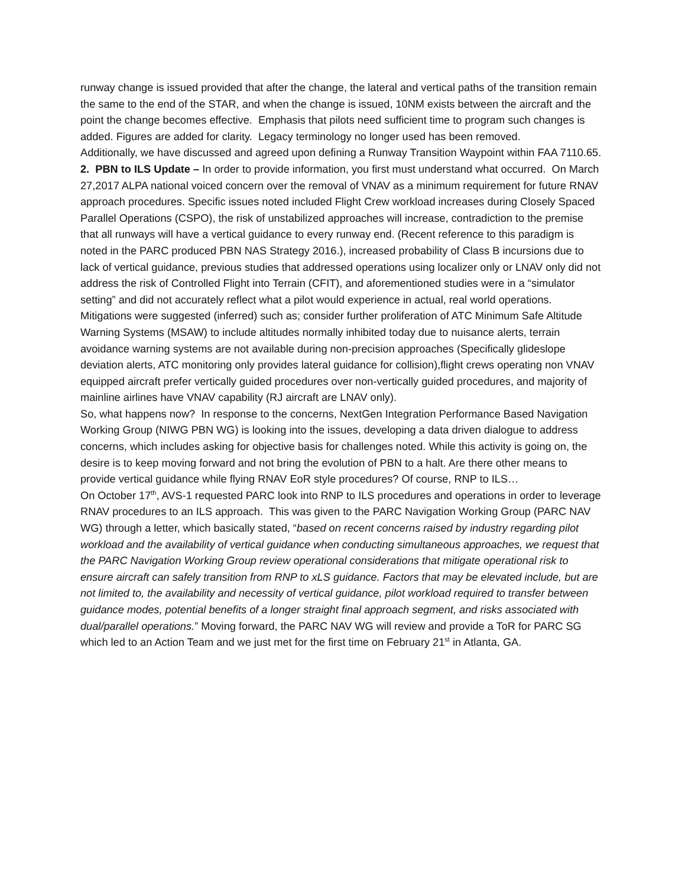runway change is issued provided that after the change, the lateral and vertical paths of the transition remain the same to the end of the STAR, and when the change is issued, 10NM exists between the aircraft and the point the change becomes effective. Emphasis that pilots need sufficient time to program such changes is added. Figures are added for clarity. Legacy terminology no longer used has been removed.
Additionally, we have discussed and agreed upon defining a Runway Transition Waypoint within FAA 7110.65.
2. PBN to ILS Update – In order to provide information, you first must understand what occurred. On March 27,2017 ALPA national voiced concern over the removal of VNAV as a minimum requirement for future RNAV approach procedures. Specific issues noted included Flight Crew workload increases during Closely Spaced Parallel Operations (CSPO), the risk of unstabilized approaches will increase, contradiction to the premise that all runways will have a vertical guidance to every runway end. (Recent reference to this paradigm is noted in the PARC produced PBN NAS Strategy 2016.), increased probability of Class B incursions due to lack of vertical guidance, previous studies that addressed operations using localizer only or LNAV only did not address the risk of Controlled Flight into Terrain (CFIT), and aforementioned studies were in a “simulator setting” and did not accurately reflect what a pilot would experience in actual, real world operations.
Mitigations were suggested (inferred) such as; consider further proliferation of ATC Minimum Safe Altitude Warning Systems (MSAW) to include altitudes normally inhibited today due to nuisance alerts, terrain avoidance warning systems are not available during non-precision approaches (Specifically glideslope deviation alerts, ATC monitoring only provides lateral guidance for collision),flight crews operating non VNAV equipped aircraft prefer vertically guided procedures over non-vertically guided procedures, and majority of mainline airlines have VNAV capability (RJ aircraft are LNAV only).
So, what happens now? In response to the concerns, NextGen Integration Performance Based Navigation Working Group (NIWG PBN WG) is looking into the issues, developing a data driven dialogue to address concerns, which includes asking for objective basis for challenges noted. While this activity is going on, the desire is to keep moving forward and not bring the evolution of PBN to a halt. Are there other means to provide vertical guidance while flying RNAV EoR style procedures? Of course, RNP to ILS…
On October 17<sup>th</sup>, AVS-1 requested PARC look into RNP to ILS procedures and operations in order to leverage RNAV procedures to an ILS approach. This was given to the PARC Navigation Working Group (PARC NAV WG) through a letter, which basically stated, “based on recent concerns raised by industry regarding pilot workload and the availability of vertical guidance when conducting simultaneous approaches, we request that the PARC Navigation Working Group review operational considerations that mitigate operational risk to ensure aircraft can safely transition from RNP to xLS guidance. Factors that may be elevated include, but are not limited to, the availability and necessity of vertical guidance, pilot workload required to transfer between guidance modes, potential benefits of a longer straight final approach segment, and risks associated with dual/parallel operations.” Moving forward, the PARC NAV WG will review and provide a ToR for PARC SG which led to an Action Team and we just met for the first time on February 21<sup>st</sup> in Atlanta, GA.